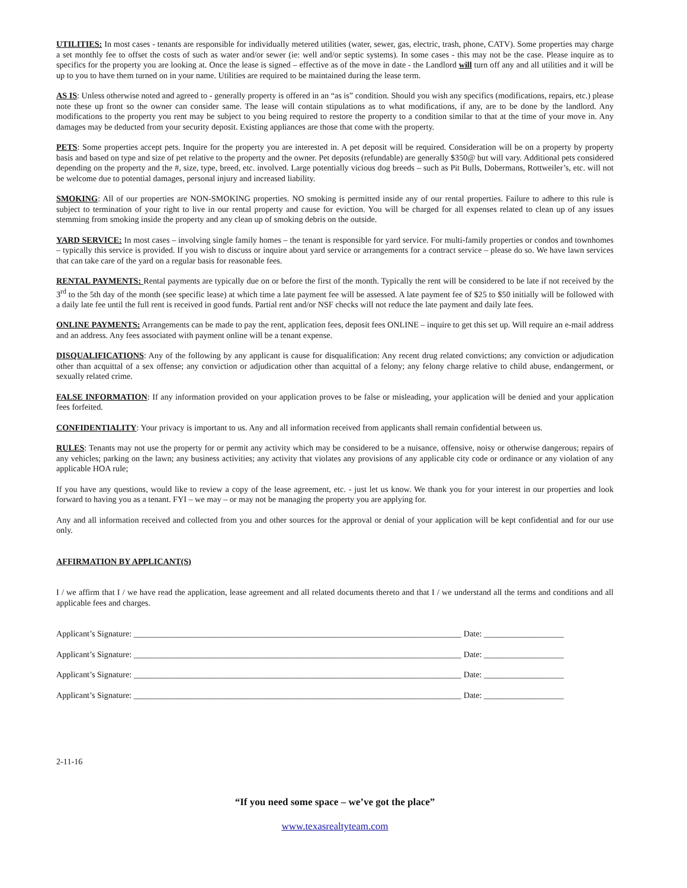UTILITIES: In most cases - tenants are responsible for individually metered utilities (water, sewer, gas, electric, trash, phone, CATV). Some properties may charge a set monthly fee to offset the costs of such as water and/or sewer (ie: well and/or septic systems). In some cases - this may not be the case. Please inquire as to specifics for the property you are looking at. Once the lease is signed – effective as of the move in date - the Landlord will turn off any and all utilities and it will be up to you to have them turned on in your name. Utilities are required to be maintained during the lease term.
AS IS: Unless otherwise noted and agreed to - generally property is offered in an “as is” condition. Should you wish any specifics (modifications, repairs, etc.) please note these up front so the owner can consider same. The lease will contain stipulations as to what modifications, if any, are to be done by the landlord. Any modifications to the property you rent may be subject to you being required to restore the property to a condition similar to that at the time of your move in. Any damages may be deducted from your security deposit. Existing appliances are those that come with the property.
PETS: Some properties accept pets. Inquire for the property you are interested in. A pet deposit will be required. Consideration will be on a property by property basis and based on type and size of pet relative to the property and the owner. Pet deposits (refundable) are generally $350@ but will vary. Additional pets considered depending on the property and the #, size, type, breed, etc. involved. Large potentially vicious dog breeds – such as Pit Bulls, Dobermans, Rottweiler’s, etc. will not be welcome due to potential damages, personal injury and increased liability.
SMOKING: All of our properties are NON-SMOKING properties. NO smoking is permitted inside any of our rental properties. Failure to adhere to this rule is subject to termination of your right to live in our rental property and cause for eviction. You will be charged for all expenses related to clean up of any issues stemming from smoking inside the property and any clean up of smoking debris on the outside.
YARD SERVICE: In most cases – involving single family homes – the tenant is responsible for yard service. For multi-family properties or condos and townhomes – typically this service is provided. If you wish to discuss or inquire about yard service or arrangements for a contract service – please do so. We have lawn services that can take care of the yard on a regular basis for reasonable fees.
RENTAL PAYMENTS: Rental payments are typically due on or before the first of the month. Typically the rent will be considered to be late if not received by the 3<sup>rd</sup> to the 5th day of the month (see specific lease) at which time a late payment fee will be assessed. A late payment fee of $25 to $50 initially will be followed with a daily late fee until the full rent is received in good funds. Partial rent and/or NSF checks will not reduce the late payment and daily late fees.
ONLINE PAYMENTS: Arrangements can be made to pay the rent, application fees, deposit fees ONLINE – inquire to get this set up. Will require an e-mail address and an address. Any fees associated with payment online will be a tenant expense.
DISQUALIFICATIONS: Any of the following by any applicant is cause for disqualification: Any recent drug related convictions; any conviction or adjudication other than acquittal of a sex offense; any conviction or adjudication other than acquittal of a felony; any felony charge relative to child abuse, endangerment, or sexually related crime.
FALSE INFORMATION: If any information provided on your application proves to be false or misleading, your application will be denied and your application fees forfeited.
CONFIDENTIALITY: Your privacy is important to us. Any and all information received from applicants shall remain confidential between us.
RULES: Tenants may not use the property for or permit any activity which may be considered to be a nuisance, offensive, noisy or otherwise dangerous; repairs of any vehicles; parking on the lawn; any business activities; any activity that violates any provisions of any applicable city code or ordinance or any violation of any applicable HOA rule;
If you have any questions, would like to review a copy of the lease agreement, etc. - just let us know. We thank you for your interest in our properties and look forward to having you as a tenant. FYI – we may – or may not be managing the property you are applying for.
Any and all information received and collected from you and other sources for the approval or denial of your application will be kept confidential and for our use only.
AFFIRMATION BY APPLICANT(S)
I / we affirm that I / we have read the application, lease agreement and all related documents thereto and that I / we understand all the terms and conditions and all applicable fees and charges.
Applicant’s Signature: ______________________________________________________________________________ Date: ___________________
Applicant’s Signature: ______________________________________________________________________________ Date: ___________________
Applicant’s Signature: ______________________________________________________________________________ Date: ___________________
Applicant’s Signature: ______________________________________________________________________________ Date: ___________________
2-11-16
“If you need some space – we’ve got the place”
www.texasrealtyteam.com